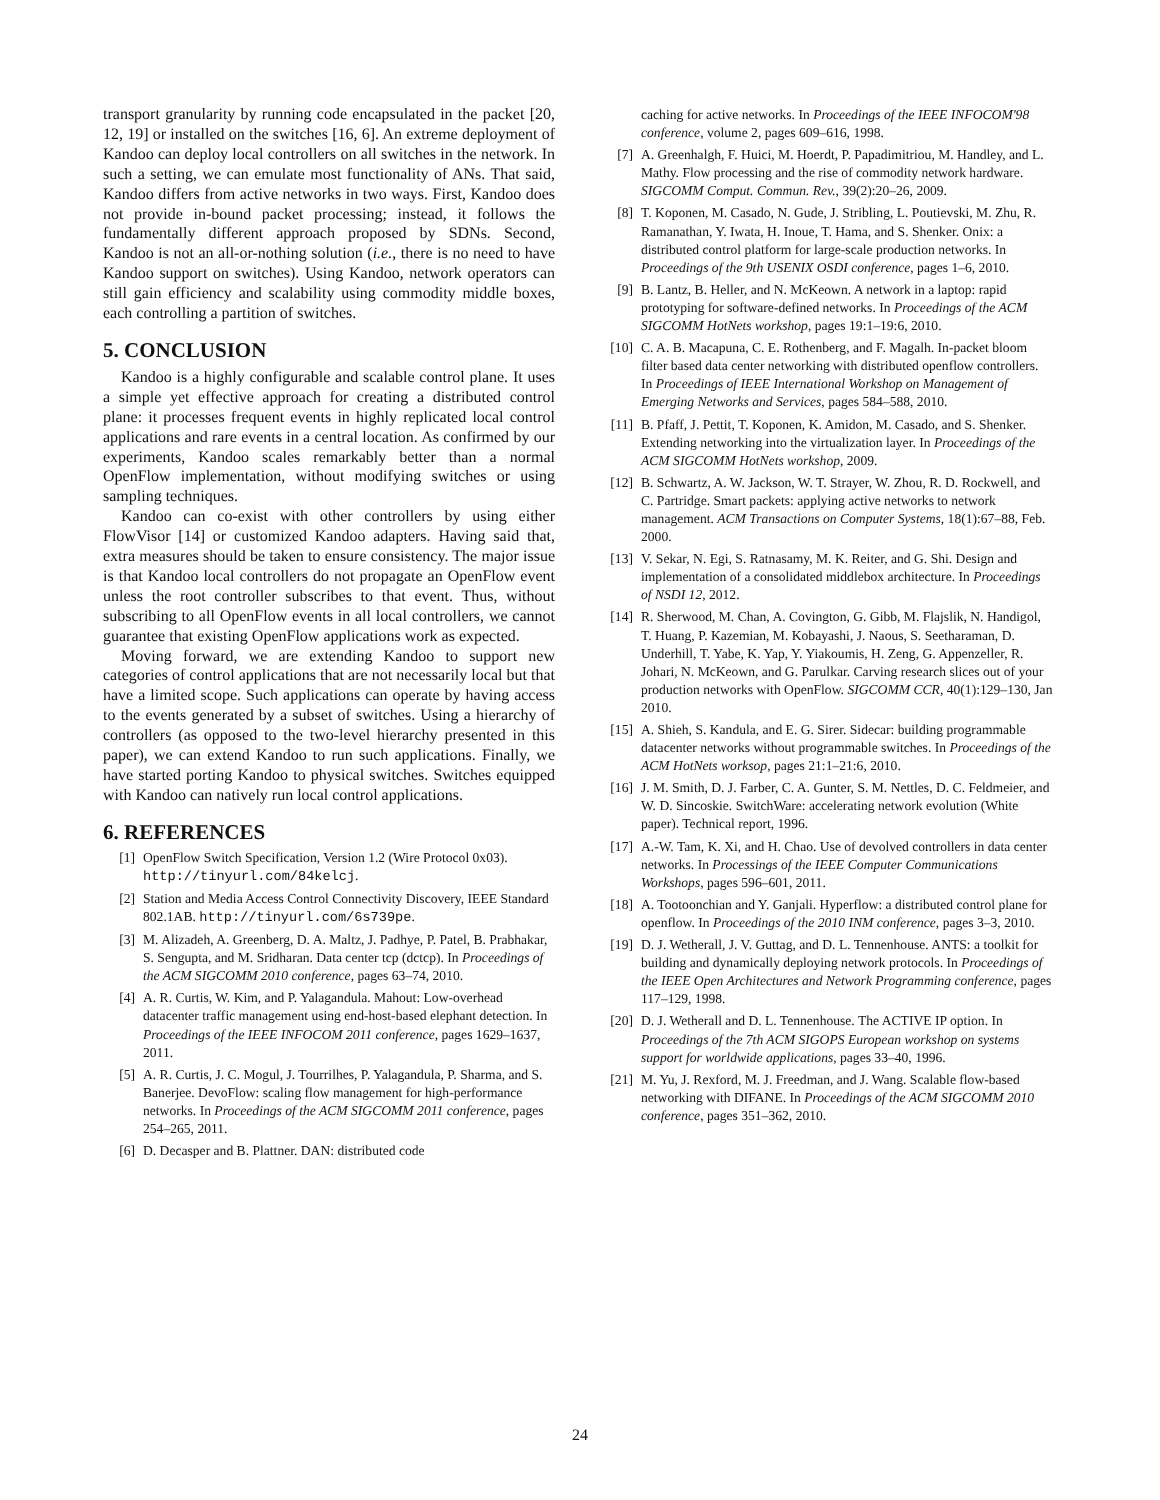transport granularity by running code encapsulated in the packet [20, 12, 19] or installed on the switches [16, 6]. An extreme deployment of Kandoo can deploy local controllers on all switches in the network. In such a setting, we can emulate most functionality of ANs. That said, Kandoo differs from active networks in two ways. First, Kandoo does not provide in-bound packet processing; instead, it follows the fundamentally different approach proposed by SDNs. Second, Kandoo is not an all-or-nothing solution (i.e., there is no need to have Kandoo support on switches). Using Kandoo, network operators can still gain efficiency and scalability using commodity middle boxes, each controlling a partition of switches.
5. CONCLUSION
Kandoo is a highly configurable and scalable control plane. It uses a simple yet effective approach for creating a distributed control plane: it processes frequent events in highly replicated local control applications and rare events in a central location. As confirmed by our experiments, Kandoo scales remarkably better than a normal OpenFlow implementation, without modifying switches or using sampling techniques.
Kandoo can co-exist with other controllers by using either FlowVisor [14] or customized Kandoo adapters. Having said that, extra measures should be taken to ensure consistency. The major issue is that Kandoo local controllers do not propagate an OpenFlow event unless the root controller subscribes to that event. Thus, without subscribing to all OpenFlow events in all local controllers, we cannot guarantee that existing OpenFlow applications work as expected.
Moving forward, we are extending Kandoo to support new categories of control applications that are not necessarily local but that have a limited scope. Such applications can operate by having access to the events generated by a subset of switches. Using a hierarchy of controllers (as opposed to the two-level hierarchy presented in this paper), we can extend Kandoo to run such applications. Finally, we have started porting Kandoo to physical switches. Switches equipped with Kandoo can natively run local control applications.
6. REFERENCES
[1] OpenFlow Switch Specification, Version 1.2 (Wire Protocol 0x03). http://tinyurl.com/84kelcj.
[2] Station and Media Access Control Connectivity Discovery, IEEE Standard 802.1AB. http://tinyurl.com/6s739pe.
[3] M. Alizadeh, A. Greenberg, D. A. Maltz, J. Padhye, P. Patel, B. Prabhakar, S. Sengupta, and M. Sridharan. Data center tcp (dctcp). In Proceedings of the ACM SIGCOMM 2010 conference, pages 63–74, 2010.
[4] A. R. Curtis, W. Kim, and P. Yalagandula. Mahout: Low-overhead datacenter traffic management using end-host-based elephant detection. In Proceedings of the IEEE INFOCOM 2011 conference, pages 1629–1637, 2011.
[5] A. R. Curtis, J. C. Mogul, J. Tourrilhes, P. Yalagandula, P. Sharma, and S. Banerjee. DevoFlow: scaling flow management for high-performance networks. In Proceedings of the ACM SIGCOMM 2011 conference, pages 254–265, 2011.
[6] D. Decasper and B. Plattner. DAN: distributed code
caching for active networks. In Proceedings of the IEEE INFOCOM'98 conference, volume 2, pages 609–616, 1998.
[7] A. Greenhalgh, F. Huici, M. Hoerdt, P. Papadimitriou, M. Handley, and L. Mathy. Flow processing and the rise of commodity network hardware. SIGCOMM Comput. Commun. Rev., 39(2):20–26, 2009.
[8] T. Koponen, M. Casado, N. Gude, J. Stribling, L. Poutievski, M. Zhu, R. Ramanathan, Y. Iwata, H. Inoue, T. Hama, and S. Shenker. Onix: a distributed control platform for large-scale production networks. In Proceedings of the 9th USENIX OSDI conference, pages 1–6, 2010.
[9] B. Lantz, B. Heller, and N. McKeown. A network in a laptop: rapid prototyping for software-defined networks. In Proceedings of the ACM SIGCOMM HotNets workshop, pages 19:1–19:6, 2010.
[10] C. A. B. Macapuna, C. E. Rothenberg, and F. Magalh. In-packet bloom filter based data center networking with distributed openflow controllers. In Proceedings of IEEE International Workshop on Management of Emerging Networks and Services, pages 584–588, 2010.
[11] B. Pfaff, J. Pettit, T. Koponen, K. Amidon, M. Casado, and S. Shenker. Extending networking into the virtualization layer. In Proceedings of the ACM SIGCOMM HotNets workshop, 2009.
[12] B. Schwartz, A. W. Jackson, W. T. Strayer, W. Zhou, R. D. Rockwell, and C. Partridge. Smart packets: applying active networks to network management. ACM Transactions on Computer Systems, 18(1):67–88, Feb. 2000.
[13] V. Sekar, N. Egi, S. Ratnasamy, M. K. Reiter, and G. Shi. Design and implementation of a consolidated middlebox architecture. In Proceedings of NSDI 12, 2012.
[14] R. Sherwood, M. Chan, A. Covington, G. Gibb, M. Flajslik, N. Handigol, T. Huang, P. Kazemian, M. Kobayashi, J. Naous, S. Seetharaman, D. Underhill, T. Yabe, K. Yap, Y. Yiakoumis, H. Zeng, G. Appenzeller, R. Johari, N. McKeown, and G. Parulkar. Carving research slices out of your production networks with OpenFlow. SIGCOMM CCR, 40(1):129–130, Jan 2010.
[15] A. Shieh, S. Kandula, and E. G. Sirer. Sidecar: building programmable datacenter networks without programmable switches. In Proceedings of the ACM HotNets worksop, pages 21:1–21:6, 2010.
[16] J. M. Smith, D. J. Farber, C. A. Gunter, S. M. Nettles, D. C. Feldmeier, and W. D. Sincoskie. SwitchWare: accelerating network evolution (White paper). Technical report, 1996.
[17] A.-W. Tam, K. Xi, and H. Chao. Use of devolved controllers in data center networks. In Processings of the IEEE Computer Communications Workshops, pages 596–601, 2011.
[18] A. Tootoonchian and Y. Ganjali. Hyperflow: a distributed control plane for openflow. In Proceedings of the 2010 INM conference, pages 3–3, 2010.
[19] D. J. Wetherall, J. V. Guttag, and D. L. Tennenhouse. ANTS: a toolkit for building and dynamically deploying network protocols. In Proceedings of the IEEE Open Architectures and Network Programming conference, pages 117–129, 1998.
[20] D. J. Wetherall and D. L. Tennenhouse. The ACTIVE IP option. In Proceedings of the 7th ACM SIGOPS European workshop on systems support for worldwide applications, pages 33–40, 1996.
[21] M. Yu, J. Rexford, M. J. Freedman, and J. Wang. Scalable flow-based networking with DIFANE. In Proceedings of the ACM SIGCOMM 2010 conference, pages 351–362, 2010.
24